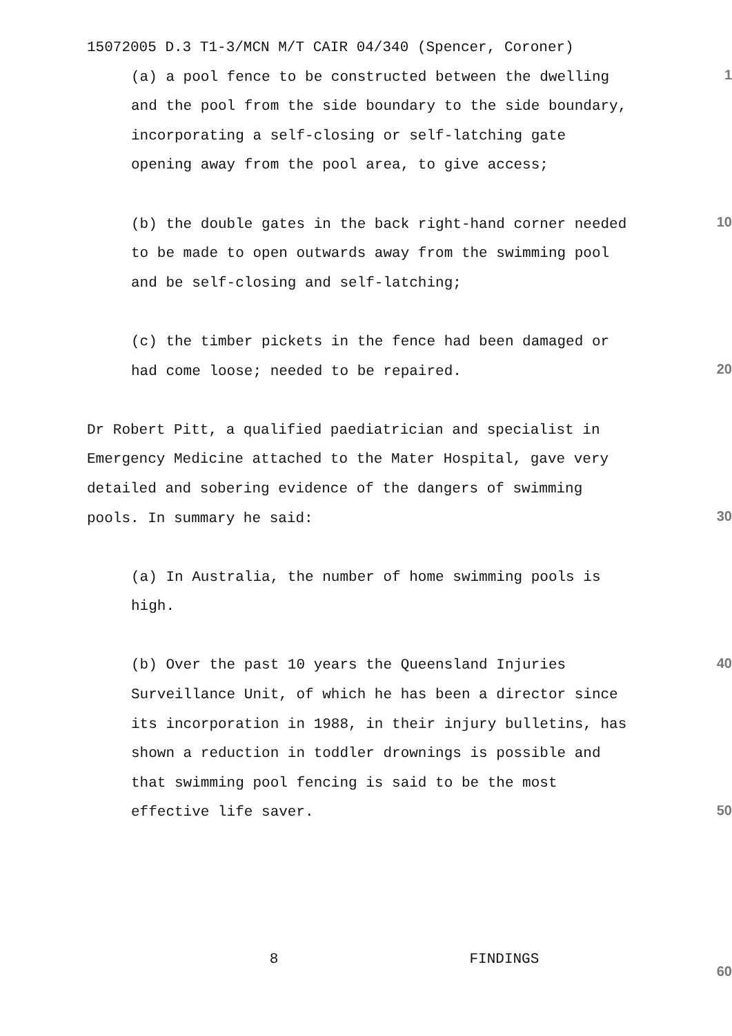15072005 D.3 T1-3/MCN M/T CAIR 04/340 (Spencer, Coroner)
(a) a pool fence to be constructed between the dwelling
and the pool from the side boundary to the side boundary,
incorporating a self-closing or self-latching gate
opening away from the pool area, to give access;
(b) the double gates in the back right-hand corner needed
to be made to open outwards away from the swimming pool
and be self-closing and self-latching;
(c) the timber pickets in the fence had been damaged or
had come loose; needed to be repaired.
Dr Robert Pitt, a qualified paediatrician and specialist in
Emergency Medicine attached to the Mater Hospital, gave very
detailed and sobering evidence of the dangers of swimming
pools. In summary he said:
(a) In Australia, the number of home swimming pools is
high.
(b) Over the past 10 years the Queensland Injuries
Surveillance Unit, of which he has been a director since
its incorporation in 1988, in their injury bulletins, has
shown a reduction in toddler drownings is possible and
that swimming pool fencing is said to be the most
effective life saver.
8 FINDINGS
1
10
20
30
40
50
60